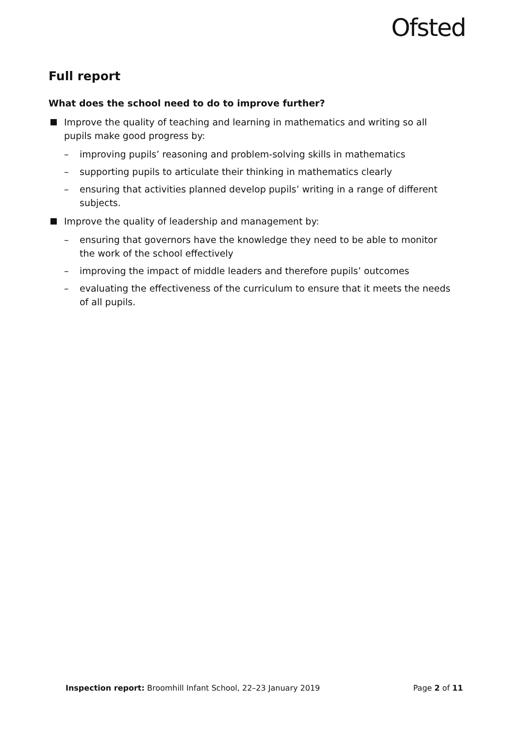Ofsted
Full report
What does the school need to do to improve further?
Improve the quality of teaching and learning in mathematics and writing so all pupils make good progress by:
– improving pupils’ reasoning and problem-solving skills in mathematics
– supporting pupils to articulate their thinking in mathematics clearly
– ensuring that activities planned develop pupils’ writing in a range of different subjects.
Improve the quality of leadership and management by:
– ensuring that governors have the knowledge they need to be able to monitor the work of the school effectively
– improving the impact of middle leaders and therefore pupils’ outcomes
– evaluating the effectiveness of the curriculum to ensure that it meets the needs of all pupils.
Inspection report: Broomhill Infant School, 22–23 January 2019 Page 2 of 11